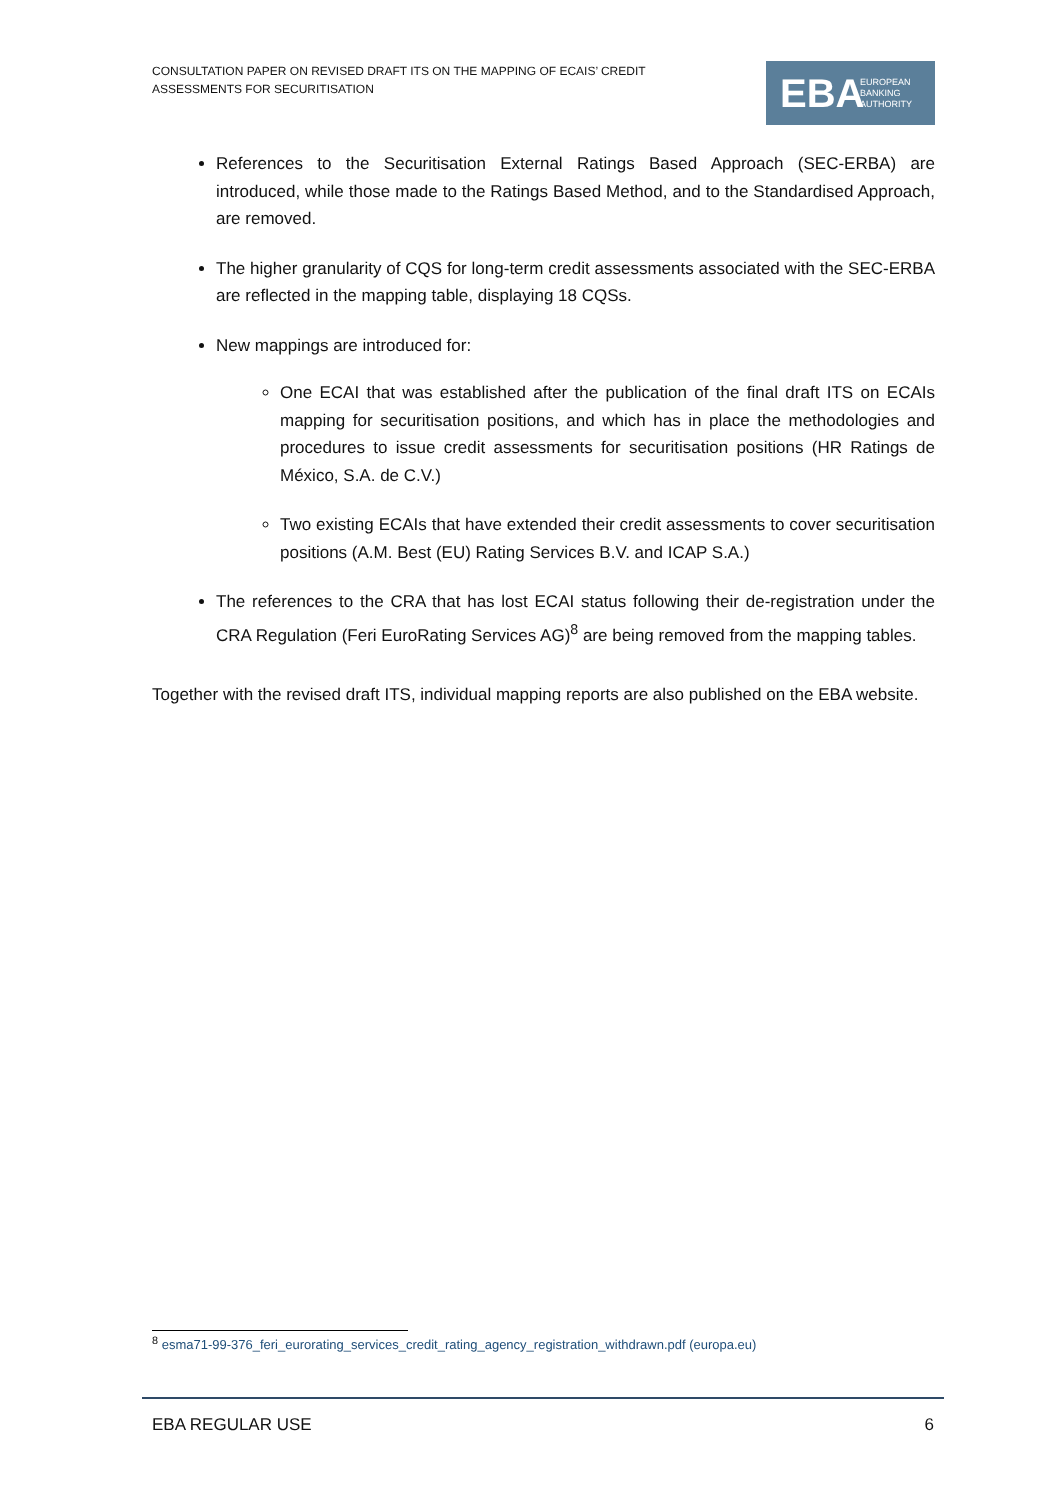CONSULTATION PAPER ON REVISED DRAFT ITS ON THE MAPPING OF ECAIS’ CREDIT ASSESSMENTS FOR SECURITISATION
EBA EUROPEAN
BANKING
AUTHORITY
References to the Securitisation External Ratings Based Approach (SEC-ERBA) are introduced, while those made to the Ratings Based Method, and to the Standardised Approach, are removed.
The higher granularity of CQS for long-term credit assessments associated with the SEC-ERBA are reflected in the mapping table, displaying 18 CQSs.
New mappings are introduced for:
One ECAI that was established after the publication of the final draft ITS on ECAIs mapping for securitisation positions, and which has in place the methodologies and procedures to issue credit assessments for securitisation positions (HR Ratings de México, S.A. de C.V.)
Two existing ECAIs that have extended their credit assessments to cover securitisation positions (A.M. Best (EU) Rating Services B.V. and ICAP S.A.)
The references to the CRA that has lost ECAI status following their de-registration under the CRA Regulation (Feri EuroRating Services AG)<sup>8</sup> are being removed from the mapping tables.
Together with the revised draft ITS, individual mapping reports are also published on the EBA website.
<sup>8</sup> esma71-99-376_feri_eurorating_services_credit_rating_agency_registration_withdrawn.pdf (europa.eu)
EBA REGULAR USE 6